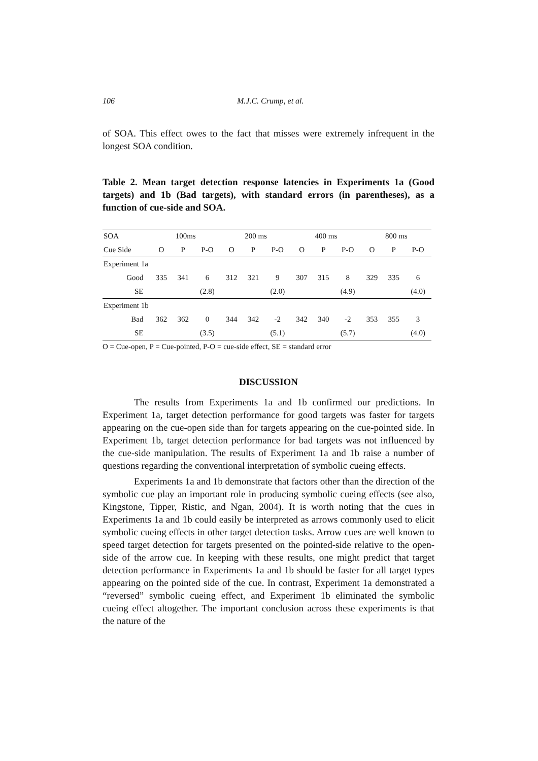106 M.J.C. Crump, et al.
of SOA. This effect owes to the fact that misses were extremely infrequent in the longest SOA condition.
Table 2. Mean target detection response latencies in Experiments 1a (Good targets) and 1b (Bad targets), with standard errors (in parentheses), as a function of cue-side and SOA.
| SOA | 100ms | | | 200 ms | | | 400 ms | | | 800 ms | | |
| --- | --- | --- | --- | --- | --- | --- | --- | --- | --- | --- | --- | --- |
| Cue Side | O | P | P-O | O | P | P-O | O | P | P-O | O | P | P-O |
| Experiment 1a | | | | | | | | | | | | |
| Good | 335 | 341 | 6 | 312 | 321 | 9 | 307 | 315 | 8 | 329 | 335 | 6 |
| SE | | | (2.8) | | | (2.0) | | | (4.9) | | | (4.0) |
| Experiment 1b | | | | | | | | | | | | |
| Bad | 362 | 362 | 0 | 344 | 342 | -2 | 342 | 340 | -2 | 353 | 355 | 3 |
| SE | | | (3.5) | | | (5.1) | | | (5.7) | | | (4.0) |
O = Cue-open, P = Cue-pointed, P-O = cue-side effect, SE = standard error
DISCUSSION
The results from Experiments 1a and 1b confirmed our predictions. In Experiment 1a, target detection performance for good targets was faster for targets appearing on the cue-open side than for targets appearing on the cue-pointed side. In Experiment 1b, target detection performance for bad targets was not influenced by the cue-side manipulation. The results of Experiment 1a and 1b raise a number of questions regarding the conventional interpretation of symbolic cueing effects.
Experiments 1a and 1b demonstrate that factors other than the direction of the symbolic cue play an important role in producing symbolic cueing effects (see also, Kingstone, Tipper, Ristic, and Ngan, 2004). It is worth noting that the cues in Experiments 1a and 1b could easily be interpreted as arrows commonly used to elicit symbolic cueing effects in other target detection tasks. Arrow cues are well known to speed target detection for targets presented on the pointed-side relative to the open-side of the arrow cue. In keeping with these results, one might predict that target detection performance in Experiments 1a and 1b should be faster for all target types appearing on the pointed side of the cue. In contrast, Experiment 1a demonstrated a “reversed” symbolic cueing effect, and Experiment 1b eliminated the symbolic cueing effect altogether. The important conclusion across these experiments is that the nature of the